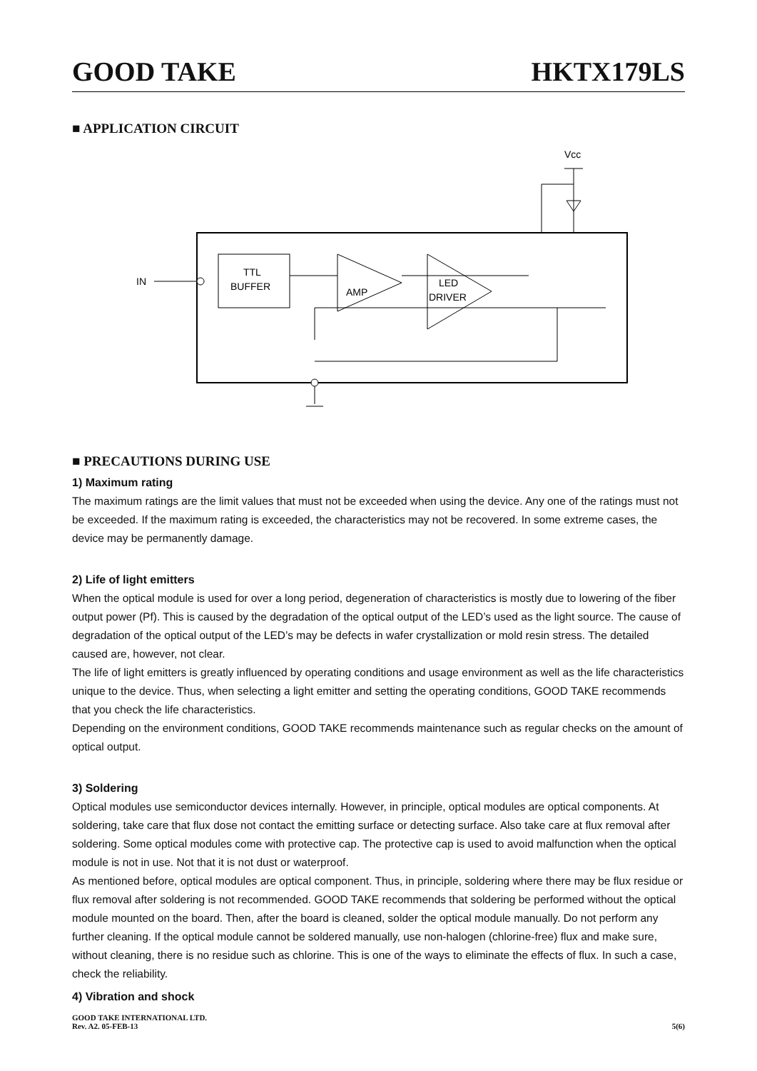GOOD TAKE HKTX179LS
■ APPLICATION CIRCUIT
Vcc
IN
TTL
BUFFER
AMP
LED
DRIVER
■ PRECAUTIONS DURING USE
1) Maximum rating
The maximum ratings are the limit values that must not be exceeded when using the device. Any one of the ratings must not be exceeded. If the maximum rating is exceeded, the characteristics may not be recovered. In some extreme cases, the device may be permanently damage.
2) Life of light emitters
When the optical module is used for over a long period, degeneration of characteristics is mostly due to lowering of the fiber output power (Pf). This is caused by the degradation of the optical output of the LED’s used as the light source. The cause of degradation of the optical output of the LED’s may be defects in wafer crystallization or mold resin stress. The detailed caused are, however, not clear.
The life of light emitters is greatly influenced by operating conditions and usage environment as well as the life characteristics unique to the device. Thus, when selecting a light emitter and setting the operating conditions, GOOD TAKE recommends that you check the life characteristics.
Depending on the environment conditions, GOOD TAKE recommends maintenance such as regular checks on the amount of optical output.
3) Soldering
Optical modules use semiconductor devices internally. However, in principle, optical modules are optical components. At soldering, take care that flux dose not contact the emitting surface or detecting surface. Also take care at flux removal after soldering. Some optical modules come with protective cap. The protective cap is used to avoid malfunction when the optical module is not in use. Not that it is not dust or waterproof.
As mentioned before, optical modules are optical component. Thus, in principle, soldering where there may be flux residue or flux removal after soldering is not recommended. GOOD TAKE recommends that soldering be performed without the optical module mounted on the board. Then, after the board is cleaned, solder the optical module manually. Do not perform any further cleaning. If the optical module cannot be soldered manually, use non-halogen (chlorine-free) flux and make sure, without cleaning, there is no residue such as chlorine. This is one of the ways to eliminate the effects of flux. In such a case, check the reliability.
4) Vibration and shock
GOOD TAKE INTERNATIONAL LTD.
Rev. A2. 05-FEB-13 5(6)